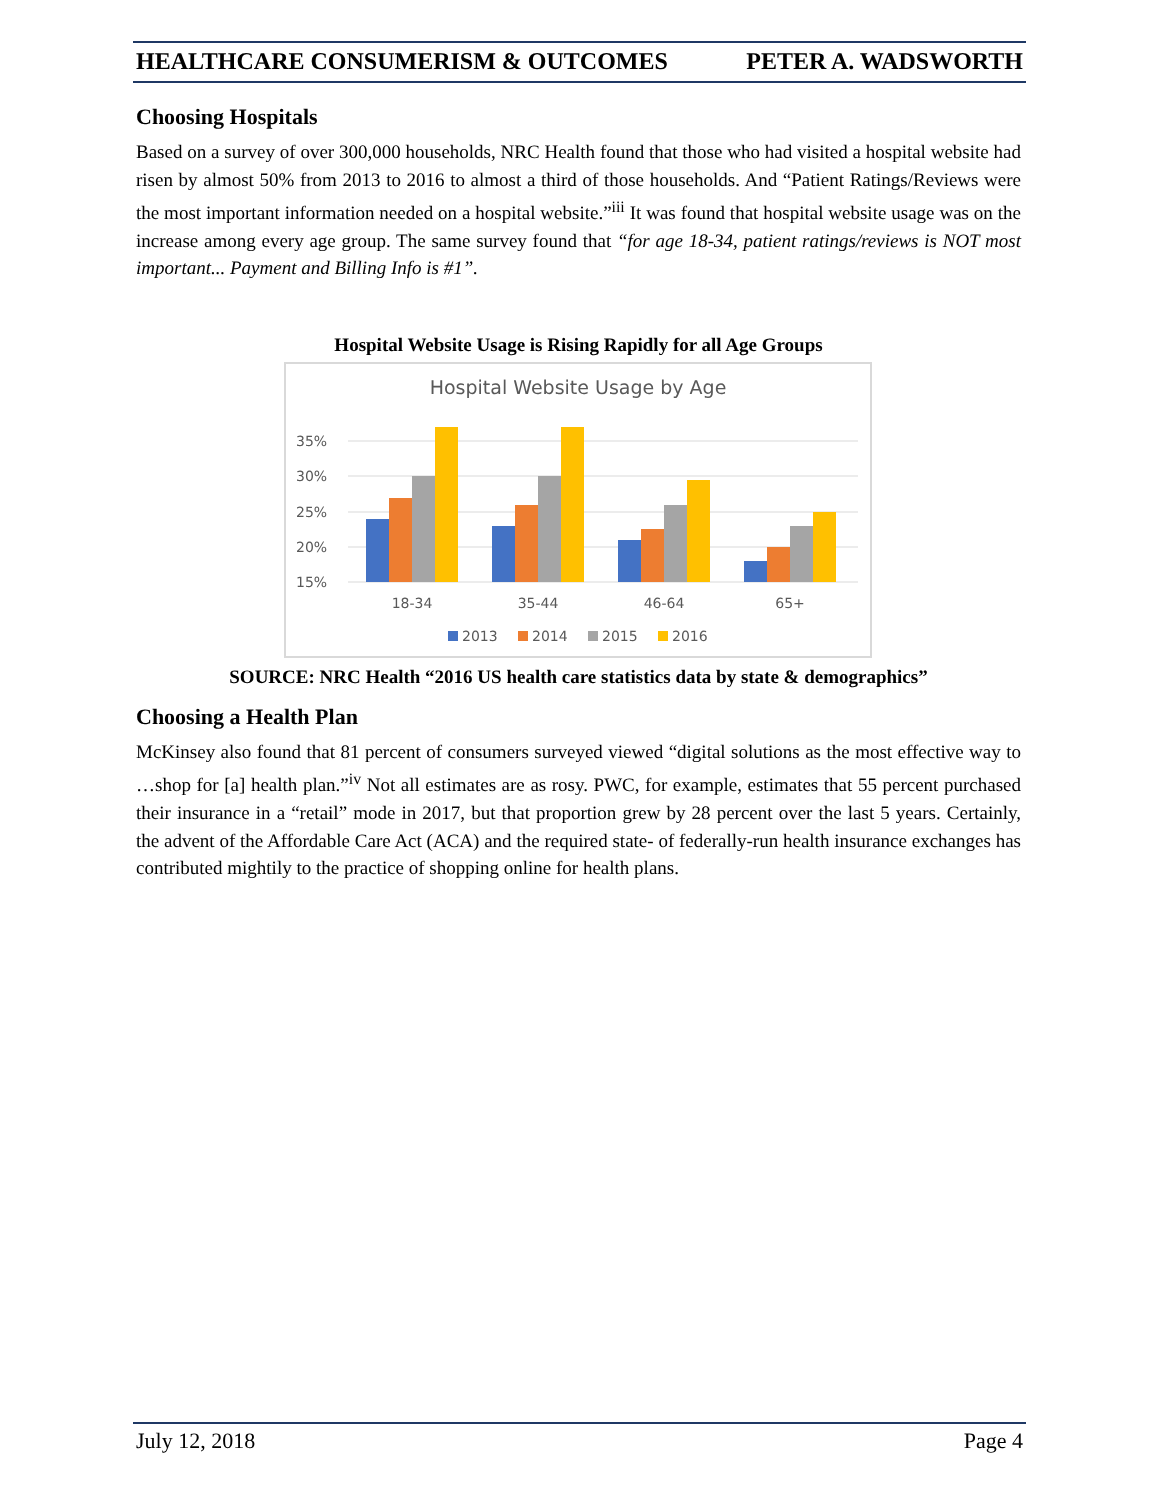HEALTHCARE CONSUMERISM & OUTCOMES PETER A. WADSWORTH
Choosing Hospitals
Based on a survey of over 300,000 households, NRC Health found that those who had visited a hospital website had risen by almost 50% from 2013 to 2016 to almost a third of those households. And “Patient Ratings/Reviews were the most important information needed on a hospital website.”<sup>iii</sup> It was found that hospital website usage was on the increase among every age group. The same survey found that “for age 18-34, patient ratings/reviews is NOT most important... Payment and Billing Info is #1”.
Hospital Website Usage is Rising Rapidly for all Age Groups
Hospital Website Usage by Age
35%
30%
25%
20%
15%
18-34
35-44
46-64
65+
2013
2014
2015
2016
SOURCE: NRC Health “2016 US health care statistics data by state & demographics”
Choosing a Health Plan
McKinsey also found that 81 percent of consumers surveyed viewed “digital solutions as the most effective way to …shop for [a] health plan.”<sup>iv</sup> Not all estimates are as rosy. PWC, for example, estimates that 55 percent purchased their insurance in a “retail” mode in 2017, but that proportion grew by 28 percent over the last 5 years. Certainly, the advent of the Affordable Care Act (ACA) and the required state- of federally-run health insurance exchanges has contributed mightily to the practice of shopping online for health plans.
July 12, 2018 Page 4